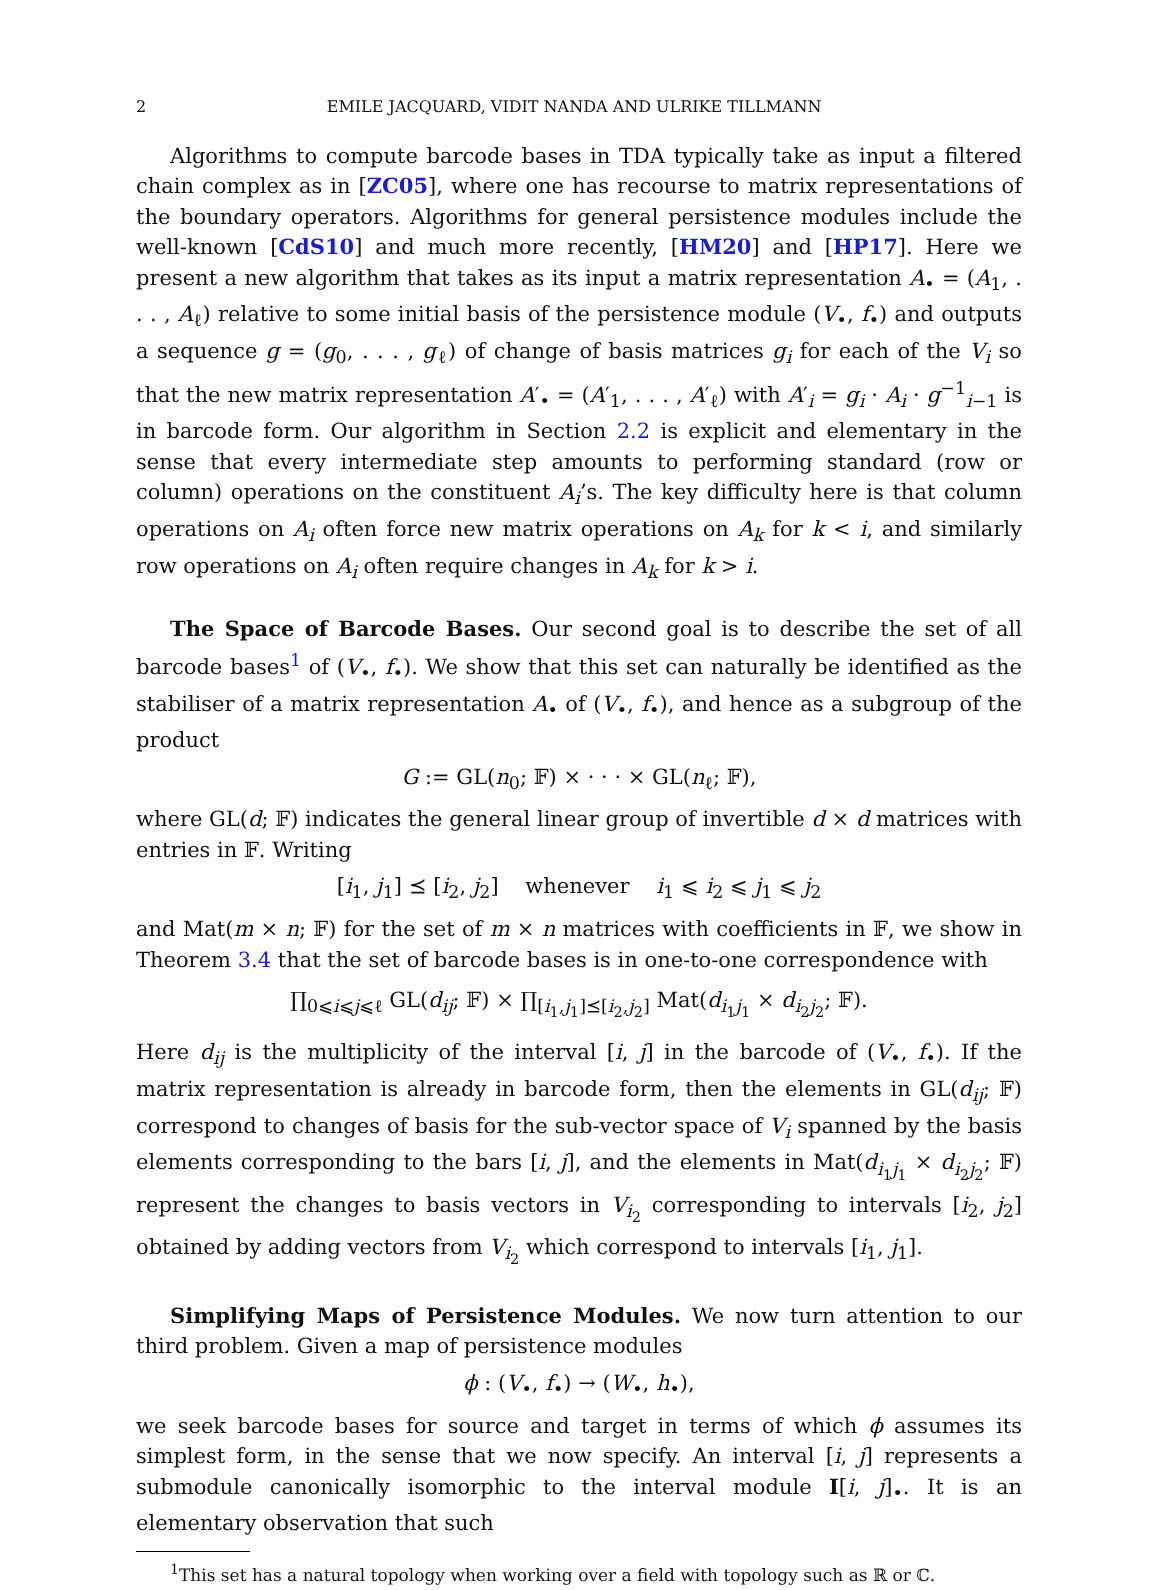2 EMILE JACQUARD, VIDIT NANDA AND ULRIKE TILLMANN
Algorithms to compute barcode bases in TDA typically take as input a filtered chain complex as in [ZC05], where one has recourse to matrix representations of the boundary operators. Algorithms for general persistence modules include the well-known [CdS10] and much more recently, [HM20] and [HP17]. Here we present a new algorithm that takes as its input a matrix representation A<sub>•</sub> = (A<sub>1</sub>, . . . , A<sub>ℓ</sub>) relative to some initial basis of the persistence module (V<sub>•</sub>, f<sub>•</sub>) and outputs a sequence g = (g<sub>0</sub>, . . . , g<sub>ℓ</sub>) of change of basis matrices g<sub>i</sub> for each of the V<sub>i</sub> so that the new matrix representation A′<sub>•</sub> = (A′<sub>1</sub>, . . . , A′<sub>ℓ</sub>) with A′<sub>i</sub> = g<sub>i</sub> · A<sub>i</sub> · g<sup>−1</sup><sub>i−1</sub> is in barcode form. Our algorithm in Section 2.2 is explicit and elementary in the sense that every intermediate step amounts to performing standard (row or column) operations on the constituent A<sub>i</sub>’s. The key difficulty here is that column operations on A<sub>i</sub> often force new matrix operations on A<sub>k</sub> for k < i, and similarly row operations on A<sub>i</sub> often require changes in A<sub>k</sub> for k > i.
The Space of Barcode Bases. Our second goal is to describe the set of all barcode bases<sup>1</sup> of (V<sub>•</sub>, f<sub>•</sub>). We show that this set can naturally be identified as the stabiliser of a matrix representation A<sub>•</sub> of (V<sub>•</sub>, f<sub>•</sub>), and hence as a subgroup of the product
G := GL(n<sub>0</sub>; 𝔽) × · · · × GL(n<sub>ℓ</sub>; 𝔽),
where GL(d; 𝔽) indicates the general linear group of invertible d × d matrices with entries in 𝔽. Writing
[i<sub>1</sub>, j<sub>1</sub>] ⪯ [i<sub>2</sub>, j<sub>2</sub>] whenever i<sub>1</sub> ⩽ i<sub>2</sub> ⩽ j<sub>1</sub> ⩽ j<sub>2</sub>
and Mat(m × n; 𝔽) for the set of m × n matrices with coefficients in 𝔽, we show in Theorem 3.4 that the set of barcode bases is in one-to-one correspondence with
∏<sub>0⩽i⩽j⩽ℓ</sub> GL(d<sub>ij</sub>; 𝔽) × ∏<sub>[i<sub>1</sub>,j<sub>1</sub>]⪯[i<sub>2</sub>,j<sub>2</sub>]</sub> Mat(d<sub>i<sub>1</sub>j<sub>1</sub></sub> × d<sub>i<sub>2</sub>j<sub>2</sub></sub>; 𝔽).
Here d<sub>ij</sub> is the multiplicity of the interval [i, j] in the barcode of (V<sub>•</sub>, f<sub>•</sub>). If the matrix representation is already in barcode form, then the elements in GL(d<sub>ij</sub>; 𝔽) correspond to changes of basis for the sub-vector space of V<sub>i</sub> spanned by the basis elements corresponding to the bars [i, j], and the elements in Mat(d<sub>i<sub>1</sub>j<sub>1</sub></sub> × d<sub>i<sub>2</sub>j<sub>2</sub></sub>; 𝔽) represent the changes to basis vectors in V<sub>i<sub>2</sub></sub> corresponding to intervals [i<sub>2</sub>, j<sub>2</sub>] obtained by adding vectors from V<sub>i<sub>2</sub></sub> which correspond to intervals [i<sub>1</sub>, j<sub>1</sub>].
Simplifying Maps of Persistence Modules. We now turn attention to our third problem. Given a map of persistence modules
ϕ : (V<sub>•</sub>, f<sub>•</sub>) → (W<sub>•</sub>, h<sub>•</sub>),
we seek barcode bases for source and target in terms of which ϕ assumes its simplest form, in the sense that we now specify. An interval [i, j] represents a submodule canonically isomorphic to the interval module I[i, j]<sub>•</sub>. It is an elementary observation that such
<sup>1</sup> This set has a natural topology when working over a field with topology such as ℝ or ℂ.